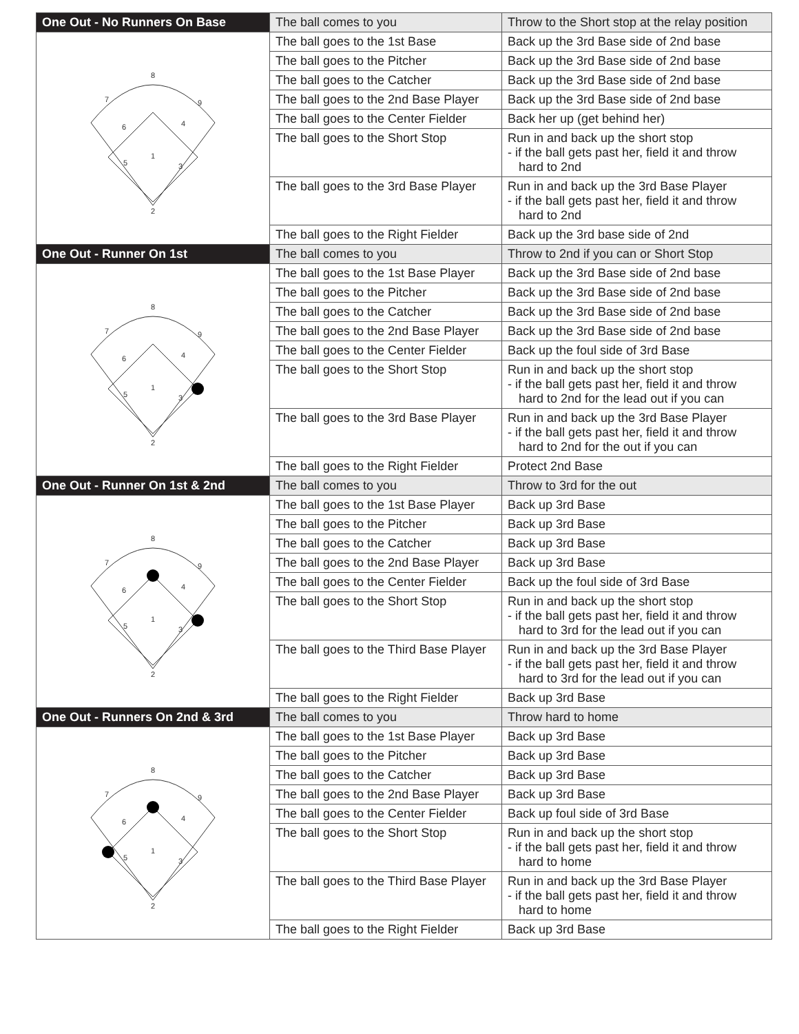| One Out - No Runners On Base | The ball comes to you | Throw to the Short stop at the relay position |
| 8 7 9 6 4 1 5 3 2 | The ball goes to the 1st Base | Back up the 3rd Base side of 2nd base |
| | The ball goes to the Pitcher | Back up the 3rd Base side of 2nd base |
| | The ball goes to the Catcher | Back up the 3rd Base side of 2nd base |
| | The ball goes to the 2nd Base Player | Back up the 3rd Base side of 2nd base |
| | The ball goes to the Center Fielder | Back her up (get behind her) |
| | The ball goes to the Short Stop | Run in and back up the short stop - if the ball gets past her, field it and throw hard to 2nd |
| | The ball goes to the 3rd Base Player | Run in and back up the 3rd Base Player - if the ball gets past her, field it and throw hard to 2nd |
| | The ball goes to the Right Fielder | Back up the 3rd base side of 2nd |
| One Out - Runner On 1st | The ball comes to you | Throw to 2nd if you can or Short Stop |
| 8 7 9 6 4 1 5 3 2 | The ball goes to the 1st Base Player | Back up the 3rd Base side of 2nd base |
| | The ball goes to the Pitcher | Back up the 3rd Base side of 2nd base |
| | The ball goes to the Catcher | Back up the 3rd Base side of 2nd base |
| | The ball goes to the 2nd Base Player | Back up the 3rd Base side of 2nd base |
| | The ball goes to the Center Fielder | Back up the foul side of 3rd Base |
| | The ball goes to the Short Stop | Run in and back up the short stop - if the ball gets past her, field it and throw hard to 2nd for the lead out if you can |
| | The ball goes to the 3rd Base Player | Run in and back up the 3rd Base Player - if the ball gets past her, field it and throw hard to 2nd for the out if you can |
| | The ball goes to the Right Fielder | Protect 2nd Base |
| One Out - Runner On 1st & 2nd | The ball comes to you | Throw to 3rd for the out |
| 8 7 9 6 4 1 5 3 2 | The ball goes to the 1st Base Player | Back up 3rd Base |
| | The ball goes to the Pitcher | Back up 3rd Base |
| | The ball goes to the Catcher | Back up 3rd Base |
| | The ball goes to the 2nd Base Player | Back up 3rd Base |
| | The ball goes to the Center Fielder | Back up the foul side of 3rd Base |
| | The ball goes to the Short Stop | Run in and back up the short stop - if the ball gets past her, field it and throw hard to 3rd for the lead out if you can |
| | The ball goes to the Third Base Player | Run in and back up the 3rd Base Player - if the ball gets past her, field it and throw hard to 3rd for the lead out if you can |
| | The ball goes to the Right Fielder | Back up 3rd Base |
| One Out - Runners On 2nd & 3rd | The ball comes to you | Throw hard to home |
| 8 7 9 6 4 1 5 3 2 | The ball goes to the 1st Base Player | Back up 3rd Base |
| | The ball goes to the Pitcher | Back up 3rd Base |
| | The ball goes to the Catcher | Back up 3rd Base |
| | The ball goes to the 2nd Base Player | Back up 3rd Base |
| | The ball goes to the Center Fielder | Back up foul side of 3rd Base |
| | The ball goes to the Short Stop | Run in and back up the short stop - if the ball gets past her, field it and throw hard to home |
| | The ball goes to the Third Base Player | Run in and back up the 3rd Base Player - if the ball gets past her, field it and throw hard to home |
| | The ball goes to the Right Fielder | Back up 3rd Base |